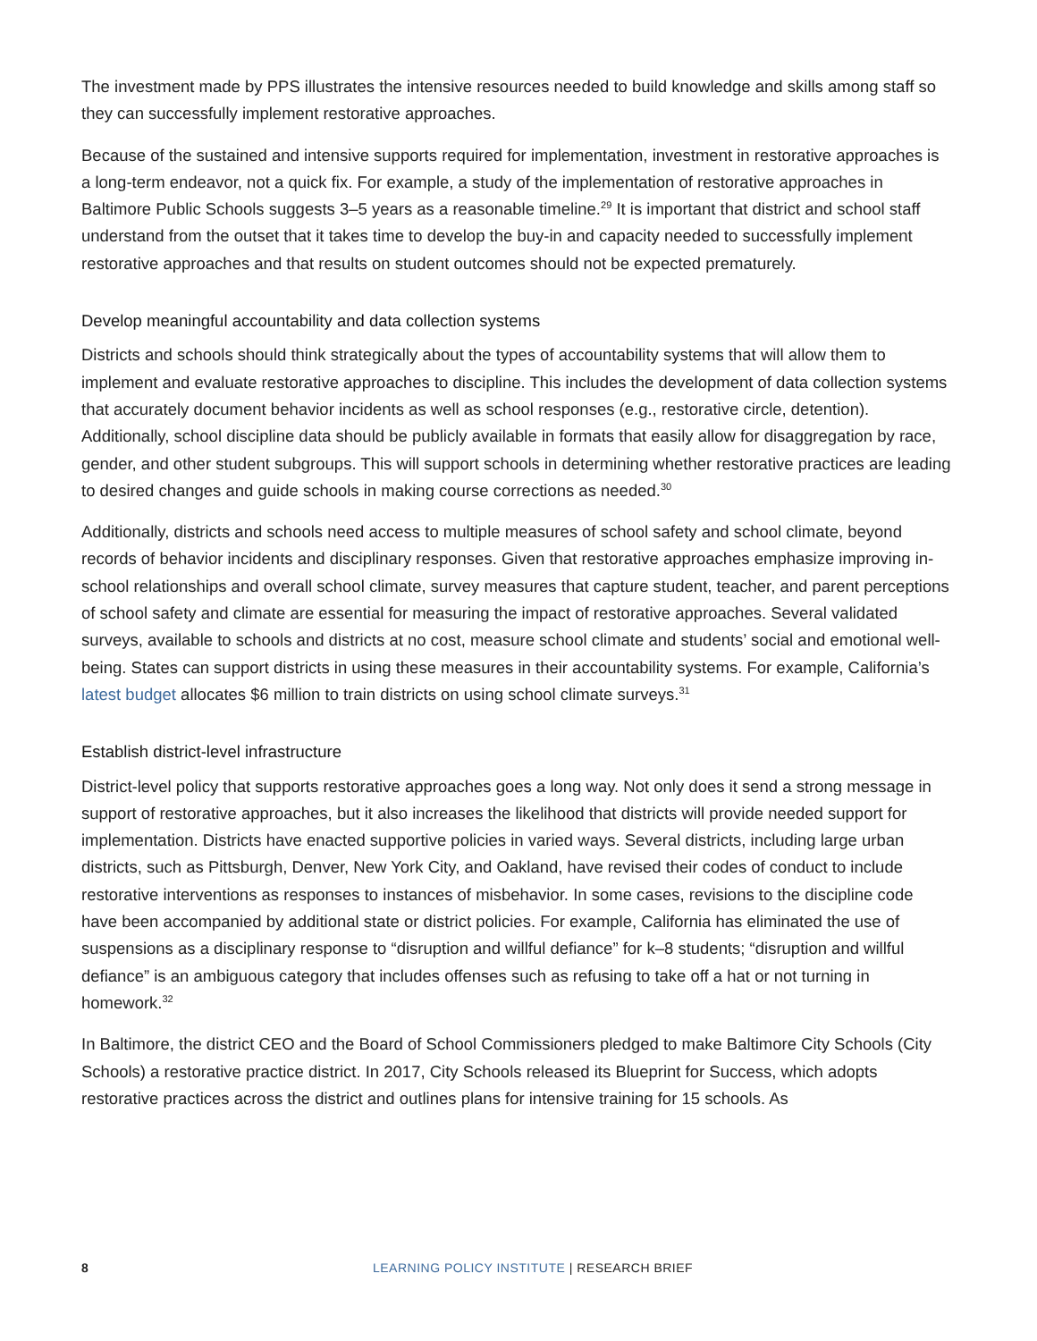The investment made by PPS illustrates the intensive resources needed to build knowledge and skills among staff so they can successfully implement restorative approaches.
Because of the sustained and intensive supports required for implementation, investment in restorative approaches is a long-term endeavor, not a quick fix. For example, a study of the implementation of restorative approaches in Baltimore Public Schools suggests 3–5 years as a reasonable timeline.<sup>29</sup> It is important that district and school staff understand from the outset that it takes time to develop the buy-in and capacity needed to successfully implement restorative approaches and that results on student outcomes should not be expected prematurely.
Develop meaningful accountability and data collection systems
Districts and schools should think strategically about the types of accountability systems that will allow them to implement and evaluate restorative approaches to discipline. This includes the development of data collection systems that accurately document behavior incidents as well as school responses (e.g., restorative circle, detention). Additionally, school discipline data should be publicly available in formats that easily allow for disaggregation by race, gender, and other student subgroups. This will support schools in determining whether restorative practices are leading to desired changes and guide schools in making course corrections as needed.<sup>30</sup>
Additionally, districts and schools need access to multiple measures of school safety and school climate, beyond records of behavior incidents and disciplinary responses. Given that restorative approaches emphasize improving in-school relationships and overall school climate, survey measures that capture student, teacher, and parent perceptions of school safety and climate are essential for measuring the impact of restorative approaches. Several validated surveys, available to schools and districts at no cost, measure school climate and students’ social and emotional well-being. States can support districts in using these measures in their accountability systems. For example, California’s latest budget allocates $6 million to train districts on using school climate surveys.<sup>31</sup>
Establish district-level infrastructure
District-level policy that supports restorative approaches goes a long way. Not only does it send a strong message in support of restorative approaches, but it also increases the likelihood that districts will provide needed support for implementation. Districts have enacted supportive policies in varied ways. Several districts, including large urban districts, such as Pittsburgh, Denver, New York City, and Oakland, have revised their codes of conduct to include restorative interventions as responses to instances of misbehavior. In some cases, revisions to the discipline code have been accompanied by additional state or district policies. For example, California has eliminated the use of suspensions as a disciplinary response to “disruption and willful defiance” for k–8 students; “disruption and willful defiance” is an ambiguous category that includes offenses such as refusing to take off a hat or not turning in homework.<sup>32</sup>
In Baltimore, the district CEO and the Board of School Commissioners pledged to make Baltimore City Schools (City Schools) a restorative practice district. In 2017, City Schools released its Blueprint for Success, which adopts restorative practices across the district and outlines plans for intensive training for 15 schools. As
8 LEARNING POLICY INSTITUTE | RESEARCH BRIEF